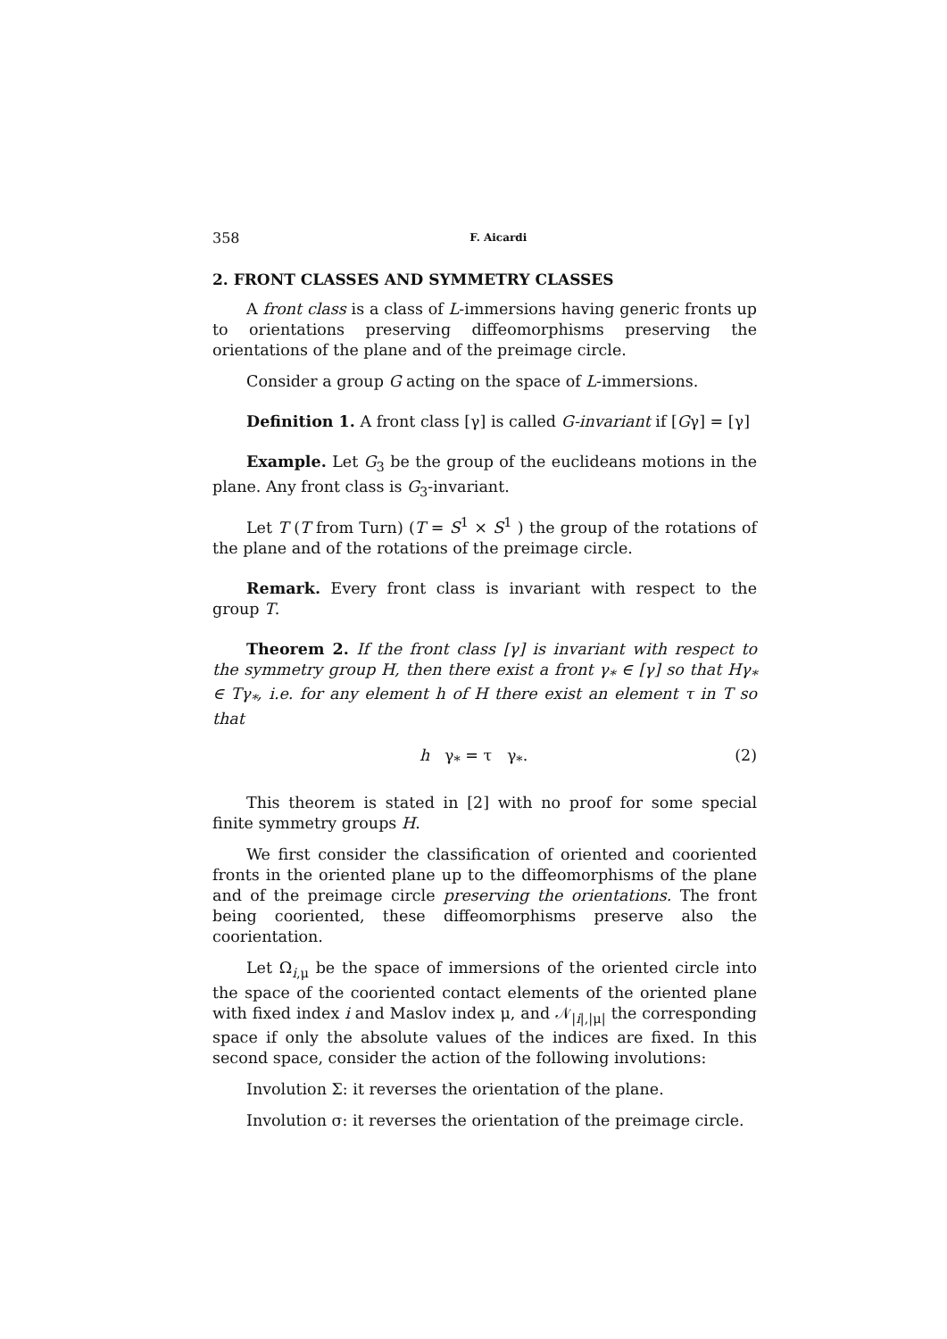358 F. Aicardi
2. FRONT CLASSES AND SYMMETRY CLASSES
A front class is a class of L-immersions having generic fronts up to orientations preserving diffeomorphisms preserving the orientations of the plane and of the preimage circle.
Consider a group G acting on the space of L-immersions.
Definition 1. A front class [γ] is called G-invariant if [Gγ] = [γ]
Example. Let G<sub>3</sub> be the group of the euclideans motions in the plane. Any front class is G<sub>3</sub>-invariant.
Let T (T from Turn) (T = S<sup>1</sup> × S<sup>1</sup> ) the group of the rotations of the plane and of the rotations of the preimage circle.
Remark. Every front class is invariant with respect to the group T.
Theorem 2. If the front class [γ] is invariant with respect to the symmetry group H, then there exist a front γ<sub>*</sub> ∈ [γ] so that Hγ<sub>*</sub> ∈ Tγ<sub>*</sub>, i.e. for any element h of H there exist an element τ in T so that
h γ<sub>*</sub> = τ γ<sub>*</sub>. (2)
This theorem is stated in [2] with no proof for some special finite symmetry groups H.
We first consider the classification of oriented and cooriented fronts in the oriented plane up to the diffeomorphisms of the plane and of the preimage circle preserving the orientations. The front being cooriented, these diffeomorphisms preserve also the coorientation.
Let Ω<sub>i,μ</sub> be the space of immersions of the oriented circle into the space of the cooriented contact elements of the oriented plane with fixed index i and Maslov index μ, and 𝒩<sub>|i|,|μ|</sub> the corresponding space if only the absolute values of the indices are fixed. In this second space, consider the action of the following involutions:
Involution Σ: it reverses the orientation of the plane.
Involution σ: it reverses the orientation of the preimage circle.